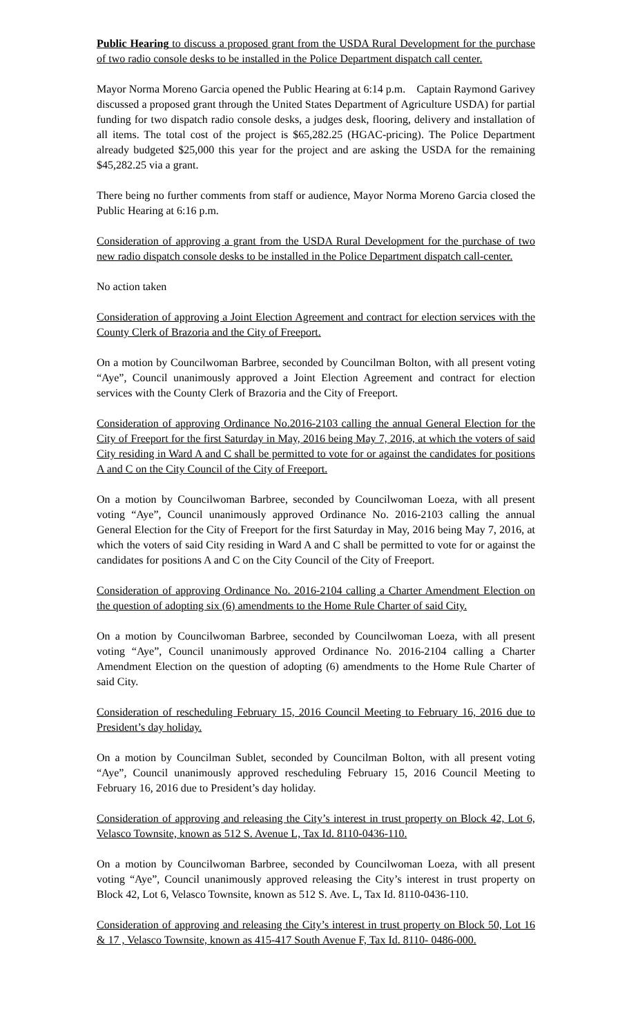Public Hearing to discuss a proposed grant from the USDA Rural Development for the purchase of two radio console desks to be installed in the Police Department dispatch call center.
Mayor Norma Moreno Garcia opened the Public Hearing at 6:14 p.m. Captain Raymond Garivey discussed a proposed grant through the United States Department of Agriculture USDA) for partial funding for two dispatch radio console desks, a judges desk, flooring, delivery and installation of all items. The total cost of the project is $65,282.25 (HGAC-pricing). The Police Department already budgeted $25,000 this year for the project and are asking the USDA for the remaining $45,282.25 via a grant.
There being no further comments from staff or audience, Mayor Norma Moreno Garcia closed the Public Hearing at 6:16 p.m.
Consideration of approving a grant from the USDA Rural Development for the purchase of two new radio dispatch console desks to be installed in the Police Department dispatch call-center.
No action taken
Consideration of approving a Joint Election Agreement and contract for election services with the County Clerk of Brazoria and the City of Freeport.
On a motion by Councilwoman Barbree, seconded by Councilman Bolton, with all present voting “Aye”, Council unanimously approved a Joint Election Agreement and contract for election services with the County Clerk of Brazoria and the City of Freeport.
Consideration of approving Ordinance No.2016-2103 calling the annual General Election for the City of Freeport for the first Saturday in May, 2016 being May 7, 2016, at which the voters of said City residing in Ward A and C shall be permitted to vote for or against the candidates for positions A and C on the City Council of the City of Freeport.
On a motion by Councilwoman Barbree, seconded by Councilwoman Loeza, with all present voting “Aye”, Council unanimously approved Ordinance No. 2016-2103 calling the annual General Election for the City of Freeport for the first Saturday in May, 2016 being May 7, 2016, at which the voters of said City residing in Ward A and C shall be permitted to vote for or against the candidates for positions A and C on the City Council of the City of Freeport.
Consideration of approving Ordinance No. 2016-2104 calling a Charter Amendment Election on the question of adopting six (6) amendments to the Home Rule Charter of said City.
On a motion by Councilwoman Barbree, seconded by Councilwoman Loeza, with all present voting “Aye”, Council unanimously approved Ordinance No. 2016-2104 calling a Charter Amendment Election on the question of adopting (6) amendments to the Home Rule Charter of said City.
Consideration of rescheduling February 15, 2016 Council Meeting to February 16, 2016 due to President’s day holiday.
On a motion by Councilman Sublet, seconded by Councilman Bolton, with all present voting “Aye”, Council unanimously approved rescheduling February 15, 2016 Council Meeting to February 16, 2016 due to President’s day holiday.
Consideration of approving and releasing the City’s interest in trust property on Block 42, Lot 6, Velasco Townsite, known as 512 S. Avenue L, Tax Id. 8110-0436-110.
On a motion by Councilwoman Barbree, seconded by Councilwoman Loeza, with all present voting “Aye”, Council unanimously approved releasing the City’s interest in trust property on Block 42, Lot 6, Velasco Townsite, known as 512 S. Ave. L, Tax Id. 8110-0436-110.
Consideration of approving and releasing the City’s interest in trust property on Block 50, Lot 16 & 17 , Velasco Townsite, known as 415-417 South Avenue F, Tax Id. 8110- 0486-000.